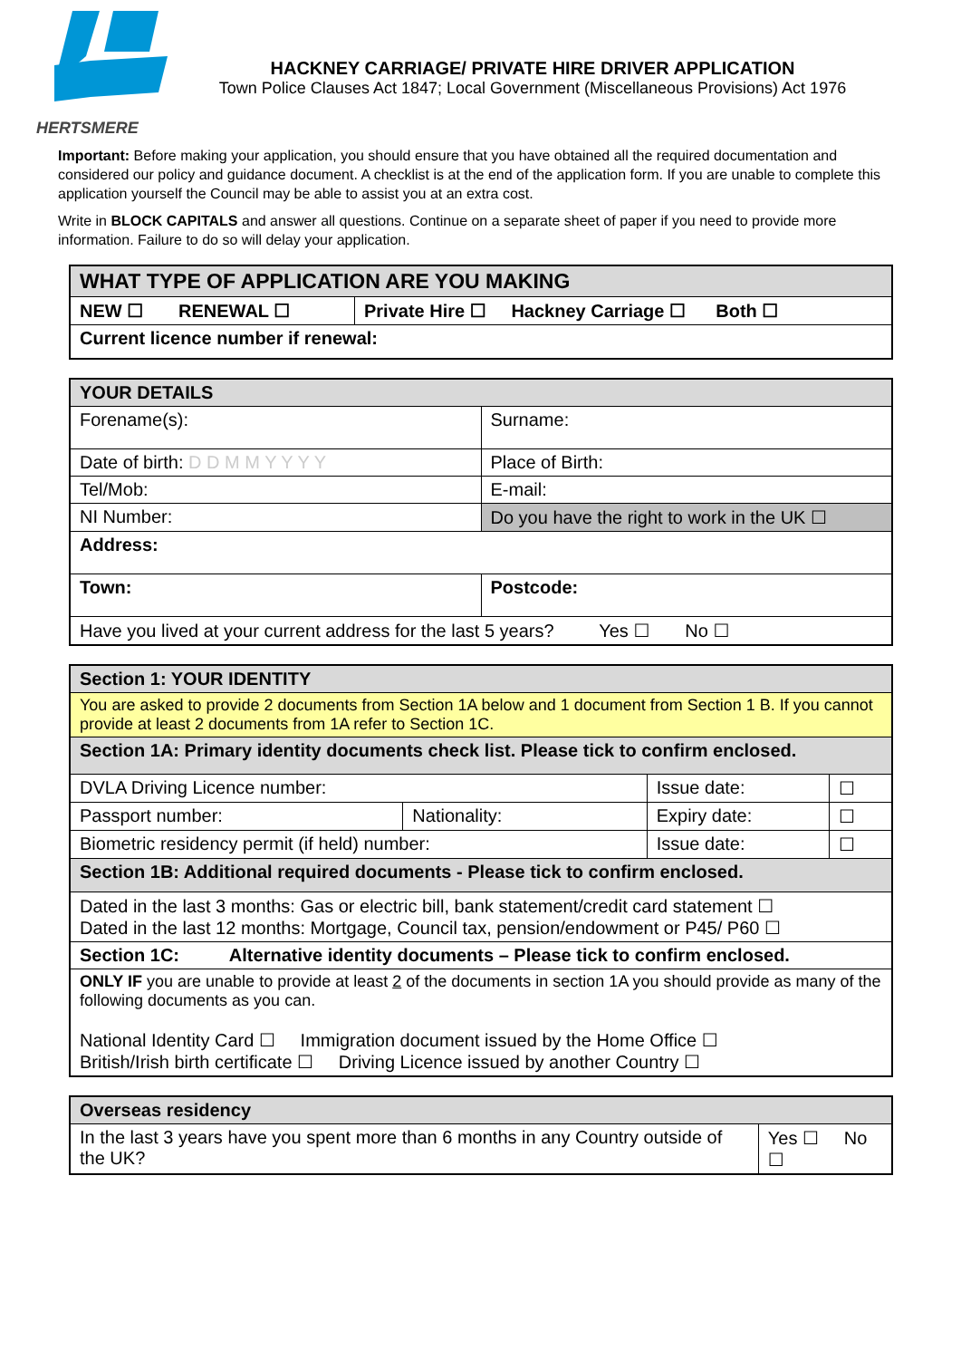HERTSMERE
HACKNEY CARRIAGE/ PRIVATE HIRE DRIVER APPLICATION
Town Police Clauses Act 1847; Local Government (Miscellaneous Provisions) Act 1976
Important: Before making your application, you should ensure that you have obtained all the required documentation and considered our policy and guidance document. A checklist is at the end of the application form. If you are unable to complete this application yourself the Council may be able to assist you at an extra cost.
Write in BLOCK CAPITALS and answer all questions. Continue on a separate sheet of paper if you need to provide more information. Failure to do so will delay your application.
| WHAT TYPE OF APPLICATION ARE YOU MAKING | |
| NEW ☐ RENEWAL ☐ | Private Hire ☐ Hackney Carriage ☐ Both ☐ |
| Current licence number if renewal: | |
| YOUR DETAILS | |
| Forename(s): | Surname: |
| Date of birth: D D M M Y Y Y Y | Place of Birth: |
| Tel/Mob: | E-mail: |
| NI Number: | Do you have the right to work in the UK ☐ |
| Address: | |
| Town: | Postcode: |
| Have you lived at your current address for the last 5 years? Yes ☐ No ☐ | |
| Section 1: YOUR IDENTITY | | | |
| You are asked to provide 2 documents from Section 1A below and 1 document from Section 1 B. If you cannot provide at least 2 documents from 1A refer to Section 1C. | | | |
| Section 1A: Primary identity documents check list. Please tick to confirm enclosed. | | | |
| DVLA Driving Licence number: | | Issue date: | ☐ |
| Passport number: | Nationality: | Expiry date: | ☐ |
| Biometric residency permit (if held) number: | | Issue date: | ☐ |
| Section 1B: Additional required documents - Please tick to confirm enclosed. | | | |
| Dated in the last 3 months: Gas or electric bill, bank statement/credit card statement ☐ Dated in the last 12 months: Mortgage, Council tax, pension/endowment or P45/ P60 ☐ | | | |
| Section 1C: Alternative identity documents – Please tick to confirm enclosed. | | | |
| ONLY IF you are unable to provide at least 2 of the documents in section 1A you should provide as many of the following documents as you can. National Identity Card ☐ Immigration document issued by the Home Office ☐ British/Irish birth certificate ☐ Driving Licence issued by another Country ☐ | | | |
| Overseas residency | |
| In the last 3 years have you spent more than 6 months in any Country outside of the UK? | Yes ☐ No ☐ |